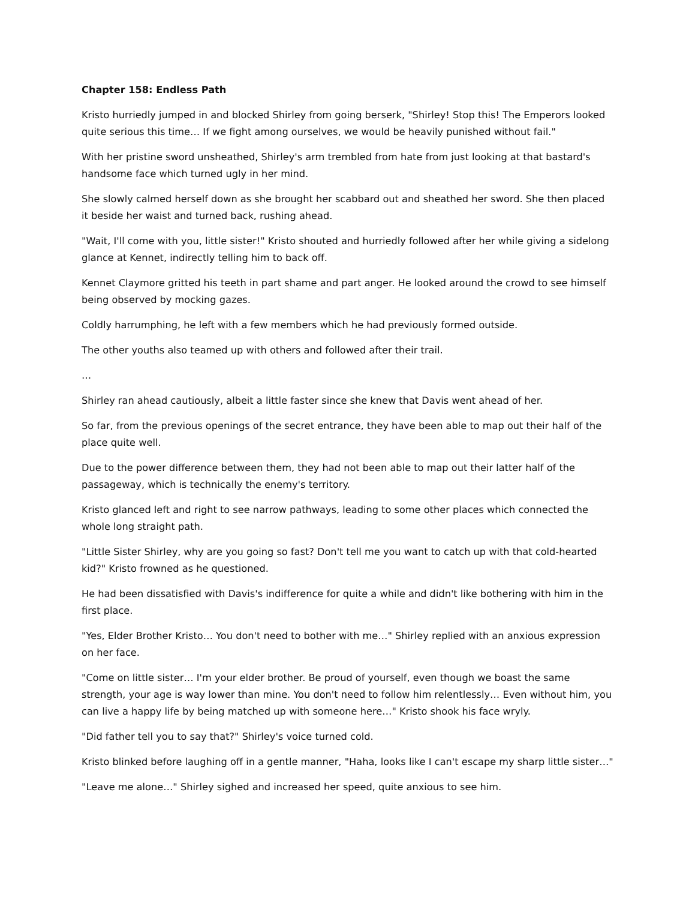Chapter 158: Endless Path
Kristo hurriedly jumped in and blocked Shirley from going berserk, "Shirley! Stop this! The Emperors looked quite serious this time… If we fight among ourselves, we would be heavily punished without fail."
With her pristine sword unsheathed, Shirley's arm trembled from hate from just looking at that bastard's handsome face which turned ugly in her mind.
She slowly calmed herself down as she brought her scabbard out and sheathed her sword. She then placed it beside her waist and turned back, rushing ahead.
"Wait, I'll come with you, little sister!" Kristo shouted and hurriedly followed after her while giving a sidelong glance at Kennet, indirectly telling him to back off.
Kennet Claymore gritted his teeth in part shame and part anger. He looked around the crowd to see himself being observed by mocking gazes.
Coldly harrumphing, he left with a few members which he had previously formed outside.
The other youths also teamed up with others and followed after their trail.
…
Shirley ran ahead cautiously, albeit a little faster since she knew that Davis went ahead of her.
So far, from the previous openings of the secret entrance, they have been able to map out their half of the place quite well.
Due to the power difference between them, they had not been able to map out their latter half of the passageway, which is technically the enemy's territory.
Kristo glanced left and right to see narrow pathways, leading to some other places which connected the whole long straight path.
"Little Sister Shirley, why are you going so fast? Don't tell me you want to catch up with that cold-hearted kid?" Kristo frowned as he questioned.
He had been dissatisfied with Davis's indifference for quite a while and didn't like bothering with him in the first place.
"Yes, Elder Brother Kristo… You don't need to bother with me…" Shirley replied with an anxious expression on her face.
"Come on little sister… I'm your elder brother. Be proud of yourself, even though we boast the same strength, your age is way lower than mine. You don't need to follow him relentlessly… Even without him, you can live a happy life by being matched up with someone here…" Kristo shook his face wryly.
"Did father tell you to say that?" Shirley's voice turned cold.
Kristo blinked before laughing off in a gentle manner, "Haha, looks like I can't escape my sharp little sister…"
"Leave me alone…" Shirley sighed and increased her speed, quite anxious to see him.